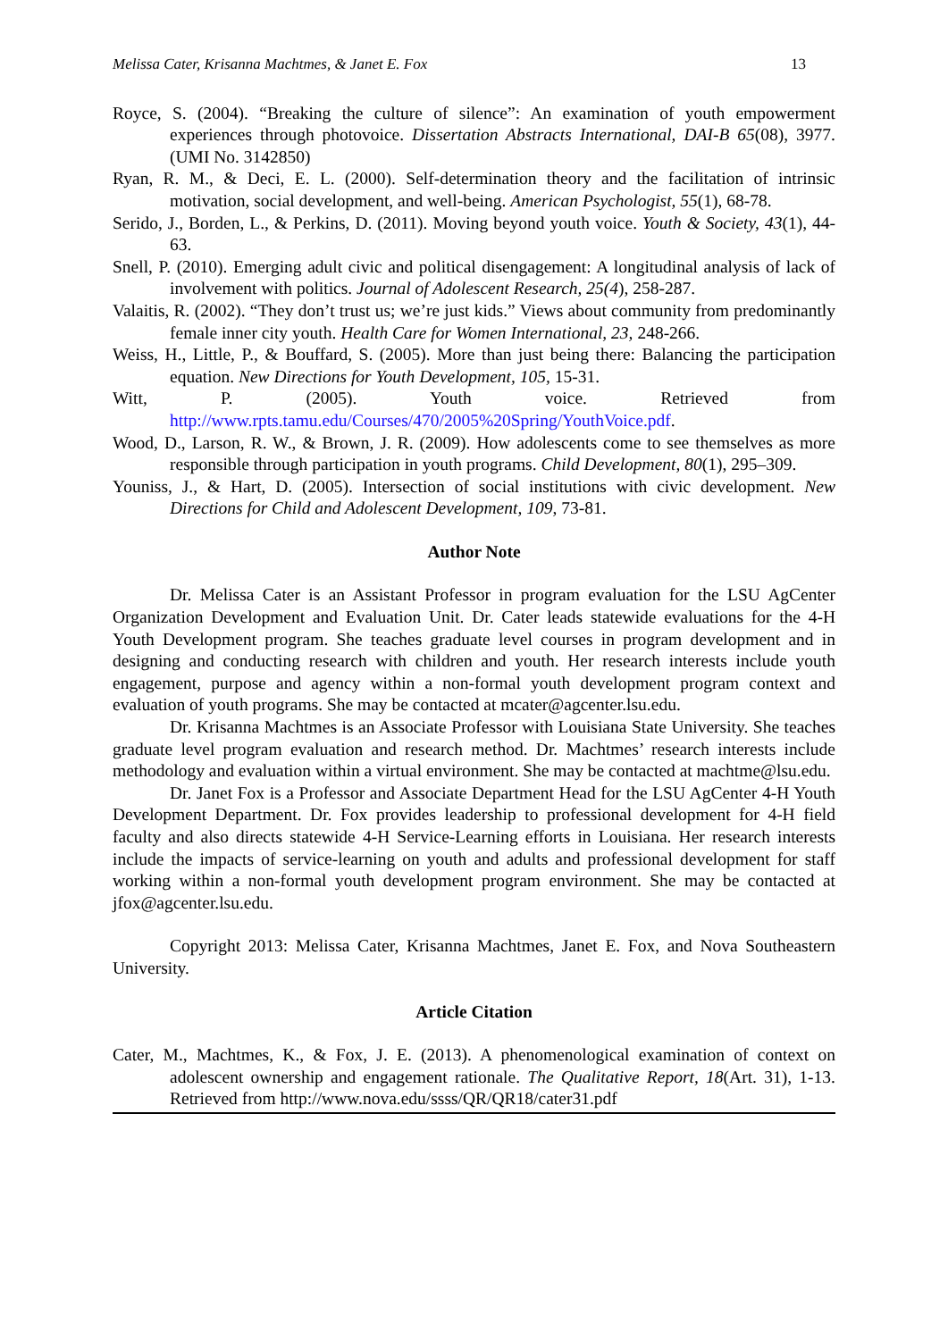Melissa Cater, Krisanna Machtmes, & Janet E. Fox 13
Royce, S. (2004). “Breaking the culture of silence”: An examination of youth empowerment experiences through photovoice. Dissertation Abstracts International, DAI-B 65(08), 3977. (UMI No. 3142850)
Ryan, R. M., & Deci, E. L. (2000). Self-determination theory and the facilitation of intrinsic motivation, social development, and well-being. American Psychologist, 55(1), 68-78.
Serido, J., Borden, L., & Perkins, D. (2011). Moving beyond youth voice. Youth & Society, 43(1), 44-63.
Snell, P. (2010). Emerging adult civic and political disengagement: A longitudinal analysis of lack of involvement with politics. Journal of Adolescent Research, 25(4), 258-287.
Valaitis, R. (2002). “They don’t trust us; we’re just kids.” Views about community from predominantly female inner city youth. Health Care for Women International, 23, 248-266.
Weiss, H., Little, P., & Bouffard, S. (2005). More than just being there: Balancing the participation equation. New Directions for Youth Development, 105, 15-31.
Witt, P. (2005). Youth voice. Retrieved from http://www.rpts.tamu.edu/Courses/470/2005%20Spring/YouthVoice.pdf.
Wood, D., Larson, R. W., & Brown, J. R. (2009). How adolescents come to see themselves as more responsible through participation in youth programs. Child Development, 80(1), 295–309.
Youniss, J., & Hart, D. (2005). Intersection of social institutions with civic development. New Directions for Child and Adolescent Development, 109, 73-81.
Author Note
Dr. Melissa Cater is an Assistant Professor in program evaluation for the LSU AgCenter Organization Development and Evaluation Unit. Dr. Cater leads statewide evaluations for the 4-H Youth Development program. She teaches graduate level courses in program development and in designing and conducting research with children and youth. Her research interests include youth engagement, purpose and agency within a non-formal youth development program context and evaluation of youth programs. She may be contacted at mcater@agcenter.lsu.edu.
Dr. Krisanna Machtmes is an Associate Professor with Louisiana State University. She teaches graduate level program evaluation and research method. Dr. Machtmes’ research interests include methodology and evaluation within a virtual environment. She may be contacted at machtme@lsu.edu.
Dr. Janet Fox is a Professor and Associate Department Head for the LSU AgCenter 4-H Youth Development Department. Dr. Fox provides leadership to professional development for 4-H field faculty and also directs statewide 4-H Service-Learning efforts in Louisiana. Her research interests include the impacts of service-learning on youth and adults and professional development for staff working within a non-formal youth development program environment. She may be contacted at jfox@agcenter.lsu.edu.
Copyright 2013: Melissa Cater, Krisanna Machtmes, Janet E. Fox, and Nova Southeastern University.
Article Citation
Cater, M., Machtmes, K., & Fox, J. E. (2013). A phenomenological examination of context on adolescent ownership and engagement rationale. The Qualitative Report, 18(Art. 31), 1-13. Retrieved from http://www.nova.edu/ssss/QR/QR18/cater31.pdf